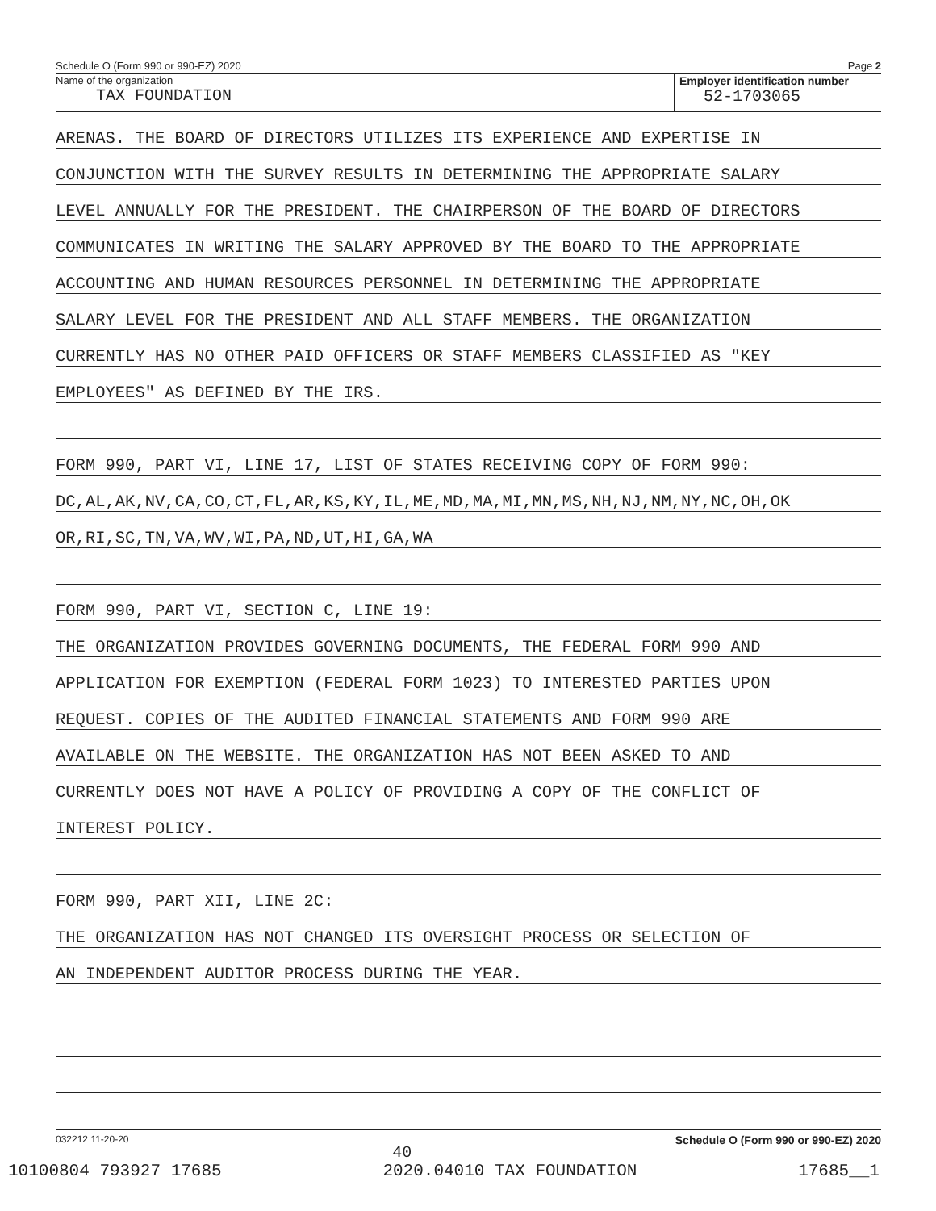Schedule O (Form 990 or 990-EZ) 2020 Page 2
Name of the organization
TAX FOUNDATION
Employer identification number
52-1703065
ARENAS. THE BOARD OF DIRECTORS UTILIZES ITS EXPERIENCE AND EXPERTISE IN
CONJUNCTION WITH THE SURVEY RESULTS IN DETERMINING THE APPROPRIATE SALARY
LEVEL ANNUALLY FOR THE PRESIDENT. THE CHAIRPERSON OF THE BOARD OF DIRECTORS
COMMUNICATES IN WRITING THE SALARY APPROVED BY THE BOARD TO THE APPROPRIATE
ACCOUNTING AND HUMAN RESOURCES PERSONNEL IN DETERMINING THE APPROPRIATE
SALARY LEVEL FOR THE PRESIDENT AND ALL STAFF MEMBERS. THE ORGANIZATION
CURRENTLY HAS NO OTHER PAID OFFICERS OR STAFF MEMBERS CLASSIFIED AS "KEY
EMPLOYEES" AS DEFINED BY THE IRS.
FORM 990, PART VI, LINE 17, LIST OF STATES RECEIVING COPY OF FORM 990:
DC,AL,AK,NV,CA,CO,CT,FL,AR,KS,KY,IL,ME,MD,MA,MI,MN,MS,NH,NJ,NM,NY,NC,OH,OK
OR,RI,SC,TN,VA,WV,WI,PA,ND,UT,HI,GA,WA
FORM 990, PART VI, SECTION C, LINE 19:
THE ORGANIZATION PROVIDES GOVERNING DOCUMENTS, THE FEDERAL FORM 990 AND
APPLICATION FOR EXEMPTION (FEDERAL FORM 1023) TO INTERESTED PARTIES UPON
REQUEST. COPIES OF THE AUDITED FINANCIAL STATEMENTS AND FORM 990 ARE
AVAILABLE ON THE WEBSITE. THE ORGANIZATION HAS NOT BEEN ASKED TO AND
CURRENTLY DOES NOT HAVE A POLICY OF PROVIDING A COPY OF THE CONFLICT OF
INTEREST POLICY.
FORM 990, PART XII, LINE 2C:
THE ORGANIZATION HAS NOT CHANGED ITS OVERSIGHT PROCESS OR SELECTION OF
AN INDEPENDENT AUDITOR PROCESS DURING THE YEAR.
032212 11-20-20 40 Schedule O (Form 990 or 990-EZ) 2020
10100804 793927 17685 2020.04010 TAX FOUNDATION 17685__1